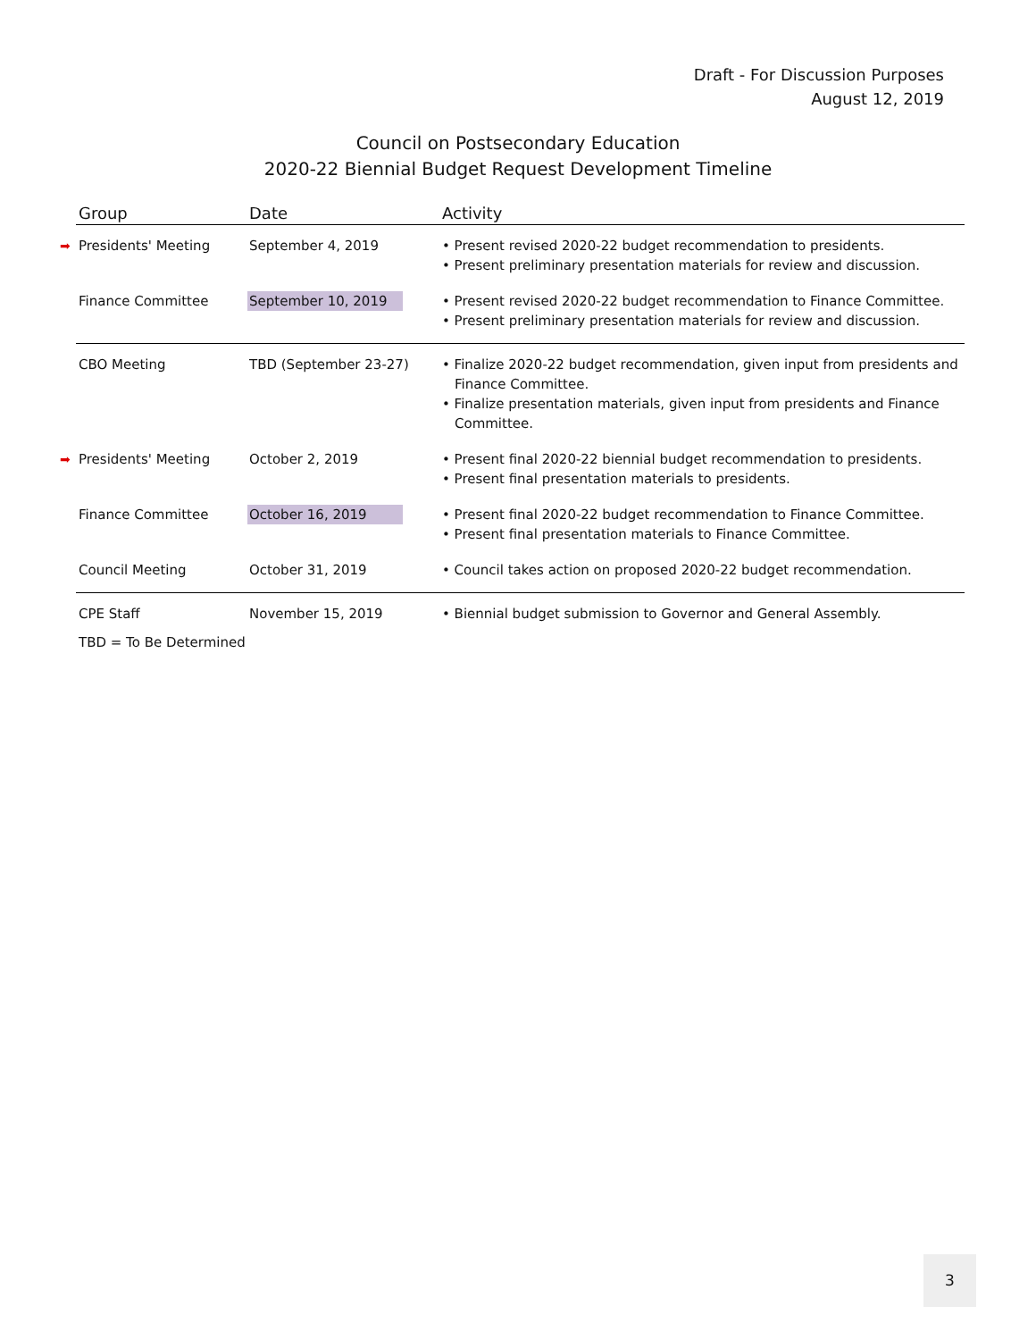Draft - For Discussion Purposes
August 12, 2019
Council on Postsecondary Education
2020-22 Biennial Budget Request Development Timeline
| Group | Date | Activity |
| --- | --- | --- |
| ➡ Presidents' Meeting | September 4, 2019 | • Present revised 2020-22 budget recommendation to presidents. • Present preliminary presentation materials for review and discussion. |
| Finance Committee | September 10, 2019 | • Present revised 2020-22 budget recommendation to Finance Committee. • Present preliminary presentation materials for review and discussion. |
| CBO Meeting | TBD (September 23-27) | • Finalize 2020-22 budget recommendation, given input from presidents and Finance Committee. • Finalize presentation materials, given input from presidents and Finance Committee. |
| ➡ Presidents' Meeting | October 2, 2019 | • Present final 2020-22 biennial budget recommendation to presidents. • Present final presentation materials to presidents. |
| Finance Committee | October 16, 2019 | • Present final 2020-22 budget recommendation to Finance Committee. • Present final presentation materials to Finance Committee. |
| Council Meeting | October 31, 2019 | • Council takes action on proposed 2020-22 budget recommendation. |
| CPE Staff | November 15, 2019 | • Biennial budget submission to Governor and General Assembly. |
TBD = To Be Determined
3